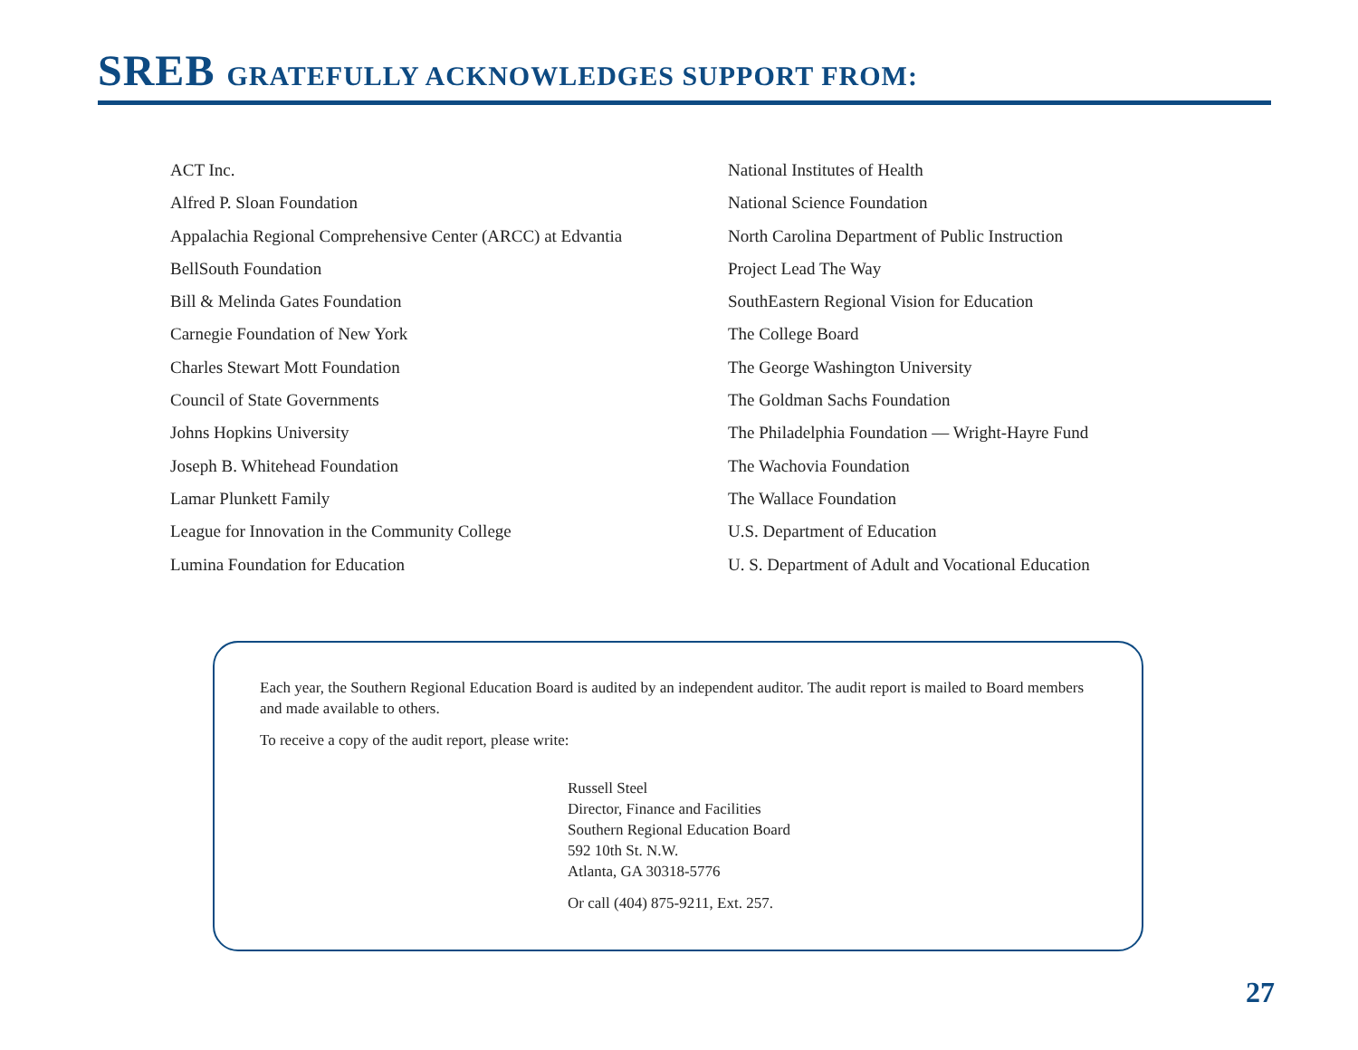SREB GRATEFULLY ACKNOWLEDGES SUPPORT FROM:
ACT Inc.
Alfred P. Sloan Foundation
Appalachia Regional Comprehensive Center (ARCC) at Edvantia
BellSouth Foundation
Bill & Melinda Gates Foundation
Carnegie Foundation of New York
Charles Stewart Mott Foundation
Council of State Governments
Johns Hopkins University
Joseph B. Whitehead Foundation
Lamar Plunkett Family
League for Innovation in the Community College
Lumina Foundation for Education
National Institutes of Health
National Science Foundation
North Carolina Department of Public Instruction
Project Lead The Way
SouthEastern Regional Vision for Education
The College Board
The George Washington University
The Goldman Sachs Foundation
The Philadelphia Foundation — Wright-Hayre Fund
The Wachovia Foundation
The Wallace Foundation
U.S. Department of Education
U. S. Department of Adult and Vocational Education
Each year, the Southern Regional Education Board is audited by an independent auditor. The audit report is mailed to Board members and made available to others.
To receive a copy of the audit report, please write:
Russell Steel
Director, Finance and Facilities
Southern Regional Education Board
592 10th St. N.W.
Atlanta, GA 30318-5776
Or call (404) 875-9211, Ext. 257.
27